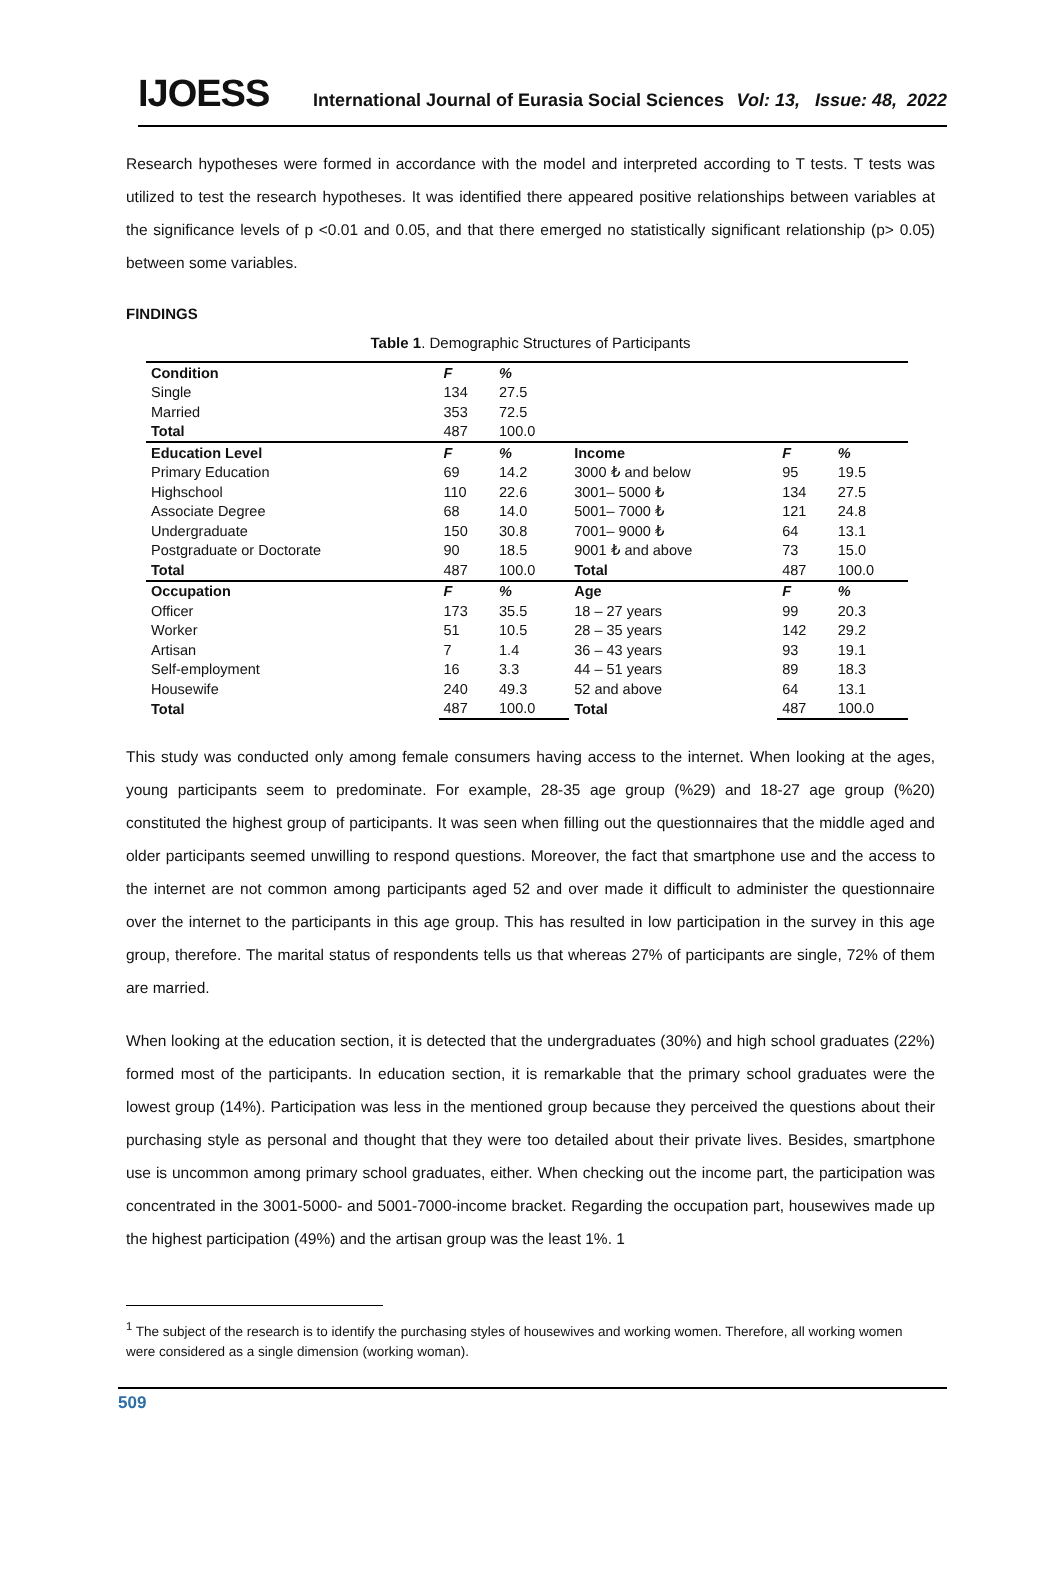IJOESS International Journal of Eurasia Social Sciences Vol: 13, Issue: 48, 2022
Research hypotheses were formed in accordance with the model and interpreted according to T tests. T tests was utilized to test the research hypotheses. It was identified there appeared positive relationships between variables at the significance levels of p <0.01 and 0.05, and that there emerged no statistically significant relationship (p> 0.05) between some variables.
FINDINGS
Table 1. Demographic Structures of Participants
| Condition | F | % | | | |
| Single | 134 | 27.5 | | | |
| Married | 353 | 72.5 | | | |
| Total | 487 | 100.0 | | | |
| Education Level | F | % | Income | F | % |
| Primary Education | 69 | 14.2 | 3000 ₺ and below | 95 | 19.5 |
| Highschool | 110 | 22.6 | 3001– 5000 ₺ | 134 | 27.5 |
| Associate Degree | 68 | 14.0 | 5001– 7000 ₺ | 121 | 24.8 |
| Undergraduate | 150 | 30.8 | 7001– 9000 ₺ | 64 | 13.1 |
| Postgraduate or Doctorate | 90 | 18.5 | 9001 ₺ and above | 73 | 15.0 |
| Total | 487 | 100.0 | Total | 487 | 100.0 |
| Occupation | F | % | Age | F | % |
| Officer | 173 | 35.5 | 18 – 27 years | 99 | 20.3 |
| Worker | 51 | 10.5 | 28 – 35 years | 142 | 29.2 |
| Artisan | 7 | 1.4 | 36 – 43 years | 93 | 19.1 |
| Self-employment | 16 | 3.3 | 44 – 51 years | 89 | 18.3 |
| Housewife | 240 | 49.3 | 52 and above | 64 | 13.1 |
| Total | 487 | 100.0 | Total | 487 | 100.0 |
This study was conducted only among female consumers having access to the internet. When looking at the ages, young participants seem to predominate. For example, 28-35 age group (%29) and 18-27 age group (%20) constituted the highest group of participants. It was seen when filling out the questionnaires that the middle aged and older participants seemed unwilling to respond questions. Moreover, the fact that smartphone use and the access to the internet are not common among participants aged 52 and over made it difficult to administer the questionnaire over the internet to the participants in this age group. This has resulted in low participation in the survey in this age group, therefore. The marital status of respondents tells us that whereas 27% of participants are single, 72% of them are married.
When looking at the education section, it is detected that the undergraduates (30%) and high school graduates (22%) formed most of the participants. In education section, it is remarkable that the primary school graduates were the lowest group (14%). Participation was less in the mentioned group because they perceived the questions about their purchasing style as personal and thought that they were too detailed about their private lives. Besides, smartphone use is uncommon among primary school graduates, either. When checking out the income part, the participation was concentrated in the 3001-5000- and 5001-7000-income bracket. Regarding the occupation part, housewives made up the highest participation (49%) and the artisan group was the least 1%. 1
<sup>1</sup> The subject of the research is to identify the purchasing styles of housewives and working women. Therefore, all working women were considered as a single dimension (working woman).
509